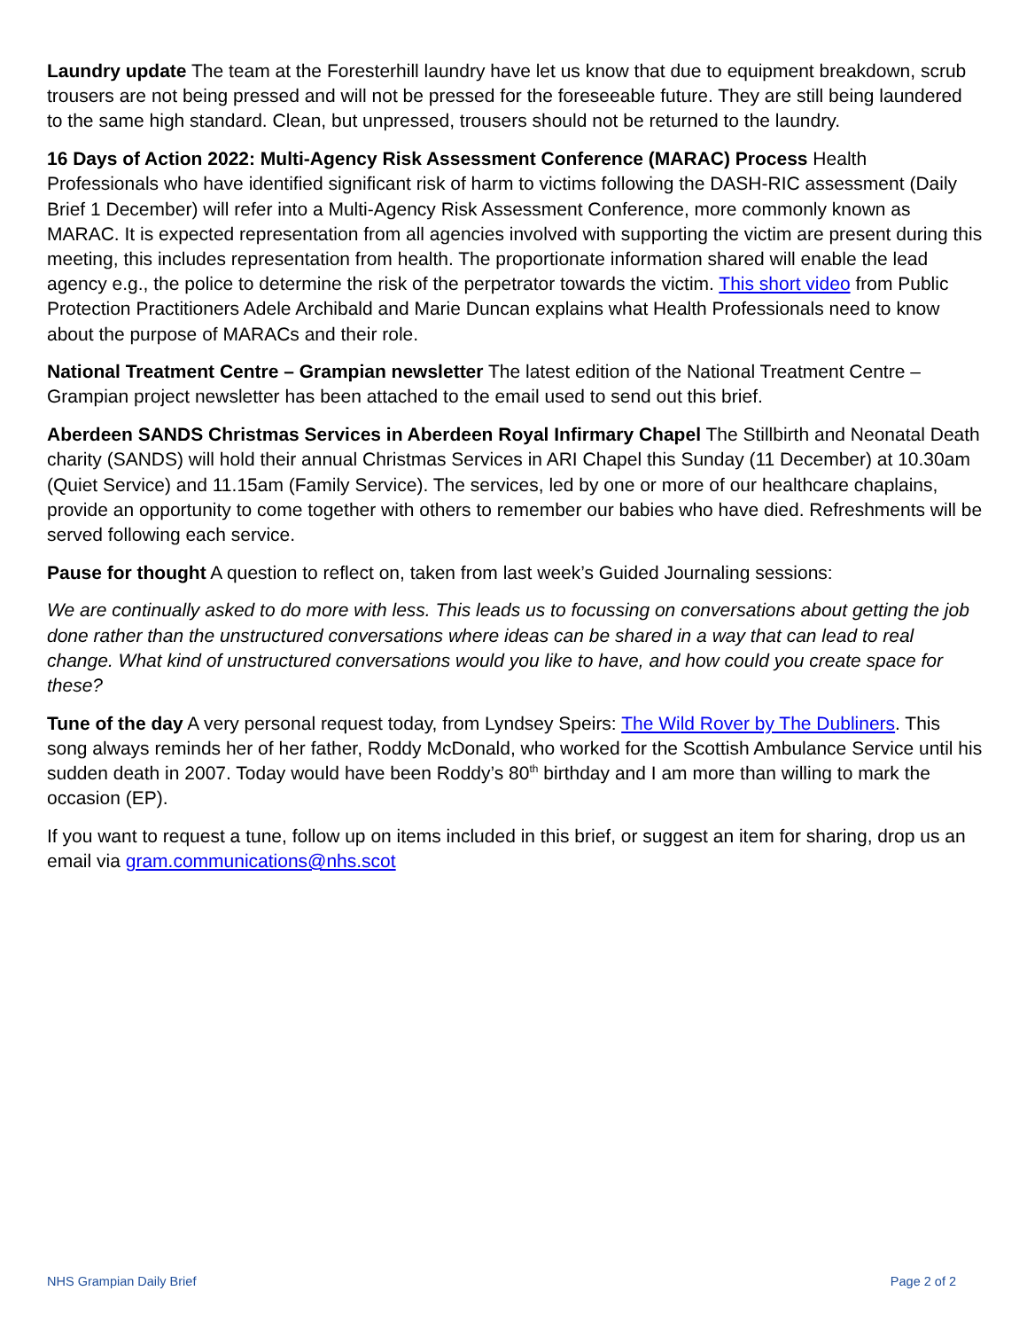Laundry update The team at the Foresterhill laundry have let us know that due to equipment breakdown, scrub trousers are not being pressed and will not be pressed for the foreseeable future. They are still being laundered to the same high standard. Clean, but unpressed, trousers should not be returned to the laundry.
16 Days of Action 2022: Multi-Agency Risk Assessment Conference (MARAC) Process Health Professionals who have identified significant risk of harm to victims following the DASH-RIC assessment (Daily Brief 1 December) will refer into a Multi-Agency Risk Assessment Conference, more commonly known as MARAC. It is expected representation from all agencies involved with supporting the victim are present during this meeting, this includes representation from health. The proportionate information shared will enable the lead agency e.g., the police to determine the risk of the perpetrator towards the victim. This short video from Public Protection Practitioners Adele Archibald and Marie Duncan explains what Health Professionals need to know about the purpose of MARACs and their role.
National Treatment Centre – Grampian newsletter The latest edition of the National Treatment Centre – Grampian project newsletter has been attached to the email used to send out this brief.
Aberdeen SANDS Christmas Services in Aberdeen Royal Infirmary Chapel The Stillbirth and Neonatal Death charity (SANDS) will hold their annual Christmas Services in ARI Chapel this Sunday (11 December) at 10.30am (Quiet Service) and 11.15am (Family Service). The services, led by one or more of our healthcare chaplains, provide an opportunity to come together with others to remember our babies who have died. Refreshments will be served following each service.
Pause for thought A question to reflect on, taken from last week’s Guided Journaling sessions:
We are continually asked to do more with less. This leads us to focussing on conversations about getting the job done rather than the unstructured conversations where ideas can be shared in a way that can lead to real change. What kind of unstructured conversations would you like to have, and how could you create space for these?
Tune of the day A very personal request today, from Lyndsey Speirs: The Wild Rover by The Dubliners. This song always reminds her of her father, Roddy McDonald, who worked for the Scottish Ambulance Service until his sudden death in 2007. Today would have been Roddy’s 80<sup>th</sup> birthday and I am more than willing to mark the occasion (EP).
If you want to request a tune, follow up on items included in this brief, or suggest an item for sharing, drop us an email via gram.communications@nhs.scot
NHS Grampian Daily Brief Page 2 of 2